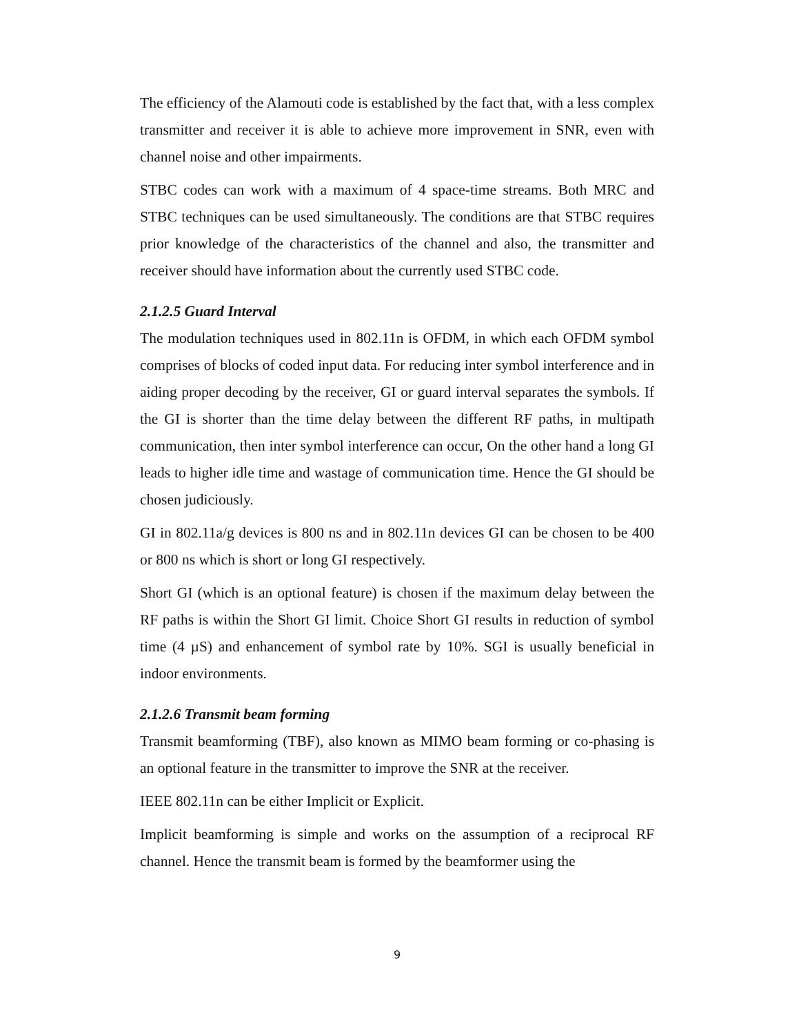The efficiency of the Alamouti code is established by the fact that, with a less complex transmitter and receiver it is able to achieve more improvement in SNR, even with channel noise and other impairments.
STBC codes can work with a maximum of 4 space-time streams. Both MRC and STBC techniques can be used simultaneously. The conditions are that STBC requires prior knowledge of the characteristics of the channel and also, the transmitter and receiver should have information about the currently used STBC code.
2.1.2.5 Guard Interval
The modulation techniques used in 802.11n is OFDM, in which each OFDM symbol comprises of blocks of coded input data. For reducing inter symbol interference and in aiding proper decoding by the receiver, GI or guard interval separates the symbols. If the GI is shorter than the time delay between the different RF paths, in multipath communication, then inter symbol interference can occur, On the other hand a long GI leads to higher idle time and wastage of communication time. Hence the GI should be chosen judiciously.
GI in 802.11a/g devices is 800 ns and in 802.11n devices GI can be chosen to be 400 or 800 ns which is short or long GI respectively.
Short GI (which is an optional feature) is chosen if the maximum delay between the RF paths is within the Short GI limit. Choice Short GI results in reduction of symbol time (4 µS) and enhancement of symbol rate by 10%. SGI is usually beneficial in indoor environments.
2.1.2.6 Transmit beam forming
Transmit beamforming (TBF), also known as MIMO beam forming or co-phasing is an optional feature in the transmitter to improve the SNR at the receiver.
IEEE 802.11n can be either Implicit or Explicit.
Implicit beamforming is simple and works on the assumption of a reciprocal RF channel. Hence the transmit beam is formed by the beamformer using the
9